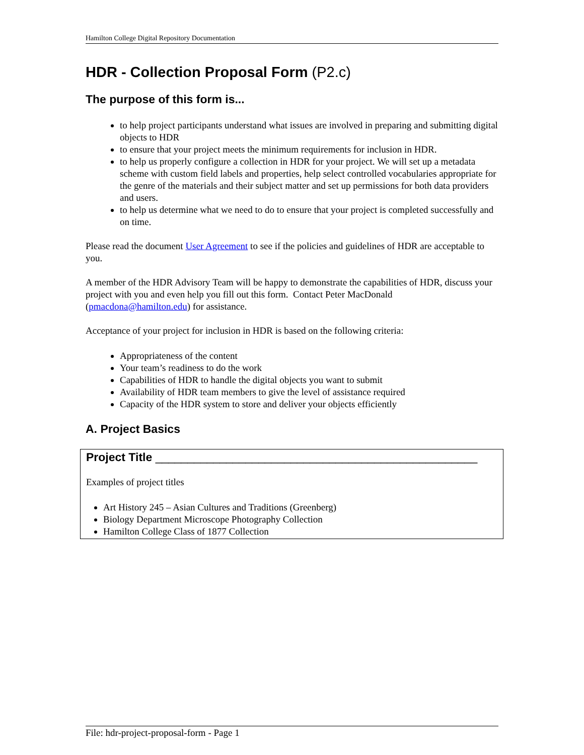Hamilton College Digital Repository Documentation
HDR - Collection Proposal Form (P2.c)
The purpose of this form is...
to help project participants understand what issues are involved in preparing and submitting digital objects to HDR
to ensure that your project meets the minimum requirements for inclusion in HDR.
to help us properly configure a collection in HDR for your project. We will set up a metadata scheme with custom field labels and properties, help select controlled vocabularies appropriate for the genre of the materials and their subject matter and set up permissions for both data providers and users.
to help us determine what we need to do to ensure that your project is completed successfully and on time.
Please read the document User Agreement to see if the policies and guidelines of HDR are acceptable to you.
A member of the HDR Advisory Team will be happy to demonstrate the capabilities of HDR, discuss your project with you and even help you fill out this form. Contact Peter MacDonald (pmacdona@hamilton.edu) for assistance.
Acceptance of your project for inclusion in HDR is based on the following criteria:
Appropriateness of the content
Your team’s readiness to do the work
Capabilities of HDR to handle the digital objects you want to submit
Availability of HDR team members to give the level of assistance required
Capacity of the HDR system to store and deliver your objects efficiently
A. Project Basics
Project Title __________________________________________________
Examples of project titles
Art History 245 – Asian Cultures and Traditions (Greenberg)
Biology Department Microscope Photography Collection
Hamilton College Class of 1877 Collection
File: hdr-project-proposal-form - Page 1